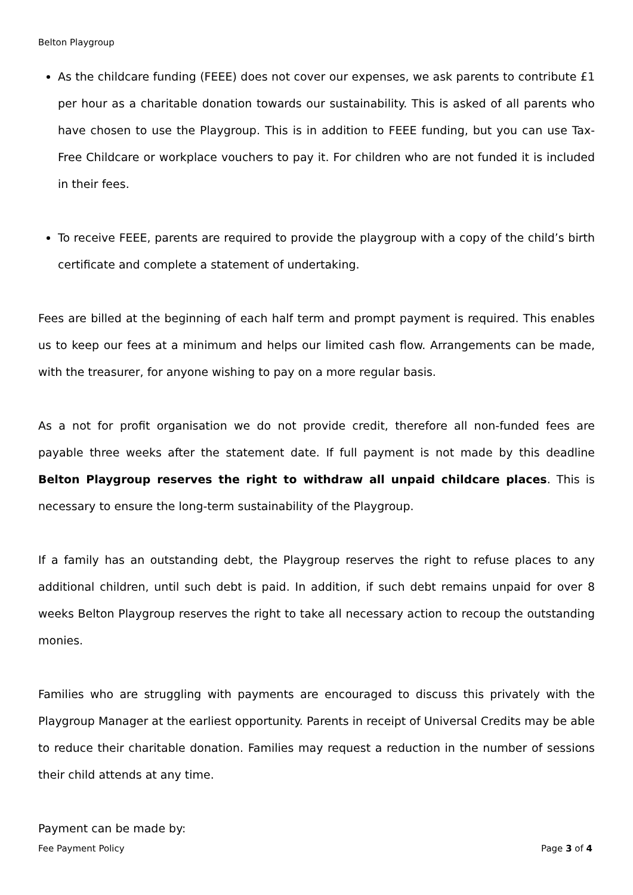Belton Playgroup
As the childcare funding (FEEE) does not cover our expenses, we ask parents to contribute £1 per hour as a charitable donation towards our sustainability. This is asked of all parents who have chosen to use the Playgroup. This is in addition to FEEE funding, but you can use Tax-Free Childcare or workplace vouchers to pay it. For children who are not funded it is included in their fees.
To receive FEEE, parents are required to provide the playgroup with a copy of the child’s birth certificate and complete a statement of undertaking.
Fees are billed at the beginning of each half term and prompt payment is required. This enables us to keep our fees at a minimum and helps our limited cash flow. Arrangements can be made, with the treasurer, for anyone wishing to pay on a more regular basis.
As a not for profit organisation we do not provide credit, therefore all non-funded fees are payable three weeks after the statement date. If full payment is not made by this deadline Belton Playgroup reserves the right to withdraw all unpaid childcare places. This is necessary to ensure the long-term sustainability of the Playgroup.
If a family has an outstanding debt, the Playgroup reserves the right to refuse places to any additional children, until such debt is paid. In addition, if such debt remains unpaid for over 8 weeks Belton Playgroup reserves the right to take all necessary action to recoup the outstanding monies.
Families who are struggling with payments are encouraged to discuss this privately with the Playgroup Manager at the earliest opportunity. Parents in receipt of Universal Credits may be able to reduce their charitable donation. Families may request a reduction in the number of sessions their child attends at any time.
Payment can be made by:
Fee Payment Policy Page 3 of 4